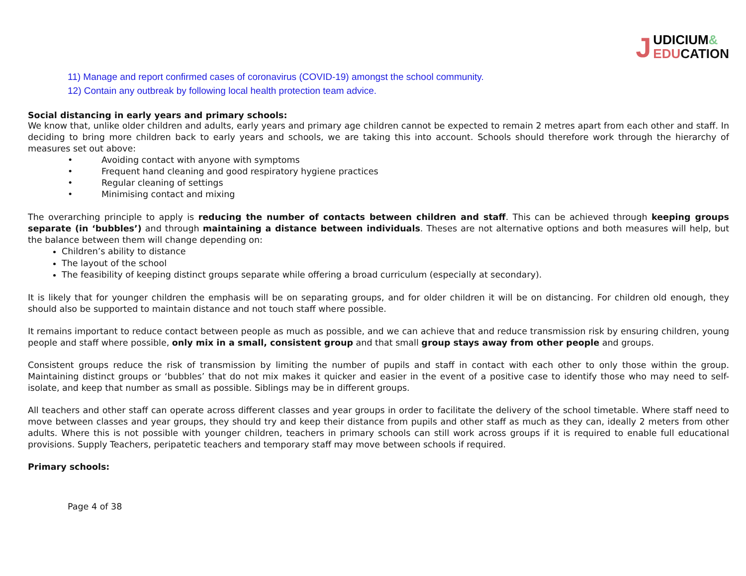UDICIUM&
EDUCATION
J
11) Manage and report confirmed cases of coronavirus (COVID-19) amongst the school community.
12) Contain any outbreak by following local health protection team advice.
Social distancing in early years and primary schools:
We know that, unlike older children and adults, early years and primary age children cannot be expected to remain 2 metres apart from each other and staff. In deciding to bring more children back to early years and schools, we are taking this into account. Schools should therefore work through the hierarchy of measures set out above:
• Avoiding contact with anyone with symptoms
• Frequent hand cleaning and good respiratory hygiene practices
• Regular cleaning of settings
• Minimising contact and mixing
The overarching principle to apply is reducing the number of contacts between children and staff. This can be achieved through keeping groups separate (in ‘bubbles’) and through maintaining a distance between individuals. Theses are not alternative options and both measures will help, but the balance between them will change depending on:
Children’s ability to distance
The layout of the school
The feasibility of keeping distinct groups separate while offering a broad curriculum (especially at secondary).
It is likely that for younger children the emphasis will be on separating groups, and for older children it will be on distancing. For children old enough, they should also be supported to maintain distance and not touch staff where possible.
It remains important to reduce contact between people as much as possible, and we can achieve that and reduce transmission risk by ensuring children, young people and staff where possible, only mix in a small, consistent group and that small group stays away from other people and groups.
Consistent groups reduce the risk of transmission by limiting the number of pupils and staff in contact with each other to only those within the group. Maintaining distinct groups or ‘bubbles’ that do not mix makes it quicker and easier in the event of a positive case to identify those who may need to self-isolate, and keep that number as small as possible. Siblings may be in different groups.
All teachers and other staff can operate across different classes and year groups in order to facilitate the delivery of the school timetable. Where staff need to move between classes and year groups, they should try and keep their distance from pupils and other staff as much as they can, ideally 2 meters from other adults. Where this is not possible with younger children, teachers in primary schools can still work across groups if it is required to enable full educational provisions. Supply Teachers, peripatetic teachers and temporary staff may move between schools if required.
Primary schools:
Page 4 of 38